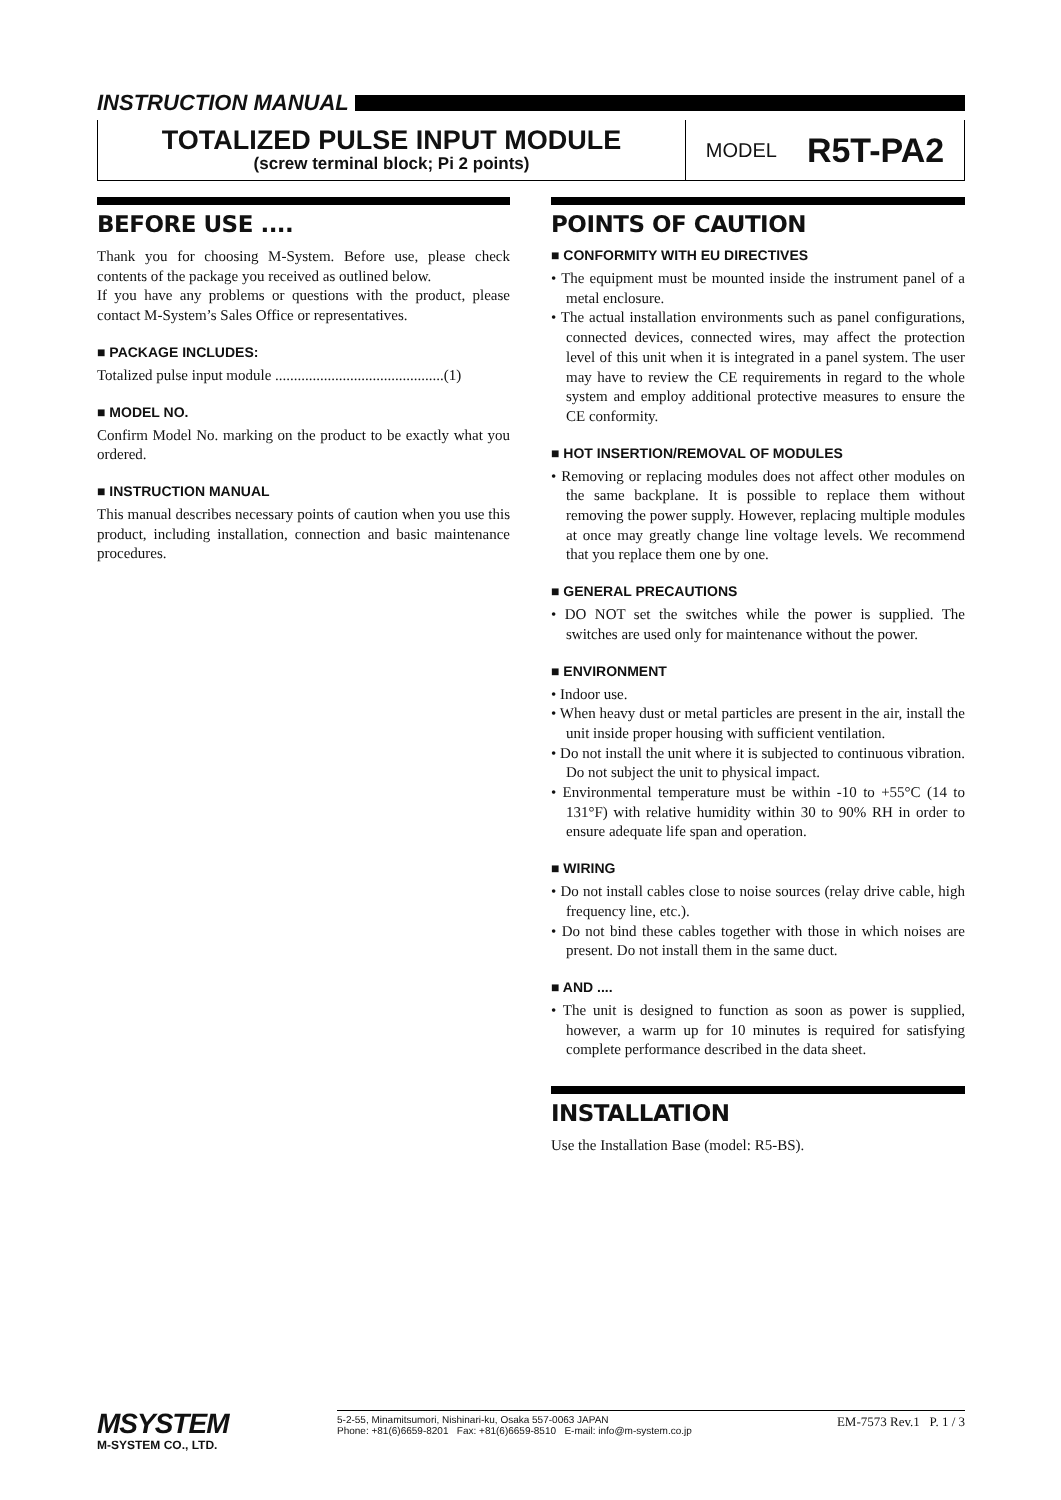INSTRUCTION MANUAL
TOTALIZED PULSE INPUT MODULE
(screw terminal block; Pi 2 points)
MODEL R5T-PA2
BEFORE USE ....
Thank you for choosing M-System. Before use, please check contents of the package you received as outlined below.
If you have any problems or questions with the product, please contact M-System’s Sales Office or representatives.
■ PACKAGE INCLUDES:
Totalized pulse input module .............................................(1)
■ MODEL NO.
Confirm Model No. marking on the product to be exactly what you ordered.
■ INSTRUCTION MANUAL
This manual describes necessary points of caution when you use this product, including installation, connection and basic maintenance procedures.
POINTS OF CAUTION
■ CONFORMITY WITH EU DIRECTIVES
• The equipment must be mounted inside the instrument panel of a metal enclosure.
• The actual installation environments such as panel configurations, connected devices, connected wires, may affect the protection level of this unit when it is integrated in a panel system. The user may have to review the CE requirements in regard to the whole system and employ additional protective measures to ensure the CE conformity.
■ HOT INSERTION/REMOVAL OF MODULES
• Removing or replacing modules does not affect other modules on the same backplane. It is possible to replace them without removing the power supply. However, replacing multiple modules at once may greatly change line voltage levels. We recommend that you replace them one by one.
■ GENERAL PRECAUTIONS
• DO NOT set the switches while the power is supplied. The switches are used only for maintenance without the power.
■ ENVIRONMENT
• Indoor use.
• When heavy dust or metal particles are present in the air, install the unit inside proper housing with sufficient ventilation.
• Do not install the unit where it is subjected to continuous vibration. Do not subject the unit to physical impact.
• Environmental temperature must be within -10 to +55°C (14 to 131°F) with relative humidity within 30 to 90% RH in order to ensure adequate life span and operation.
■ WIRING
• Do not install cables close to noise sources (relay drive cable, high frequency line, etc.).
• Do not bind these cables together with those in which noises are present. Do not install them in the same duct.
■ AND ....
• The unit is designed to function as soon as power is supplied, however, a warm up for 10 minutes is required for satisfying complete performance described in the data sheet.
INSTALLATION
Use the Installation Base (model: R5-BS).
MSYSTEM
M-SYSTEM CO., LTD.
5-2-55, Minamitsumori, Nishinari-ku, Osaka 557-0063 JAPAN
Phone: +81(6)6659-8201 Fax: +81(6)6659-8510 E-mail: info@m-system.co.jp
EM-7573 Rev.1 P. 1 / 3